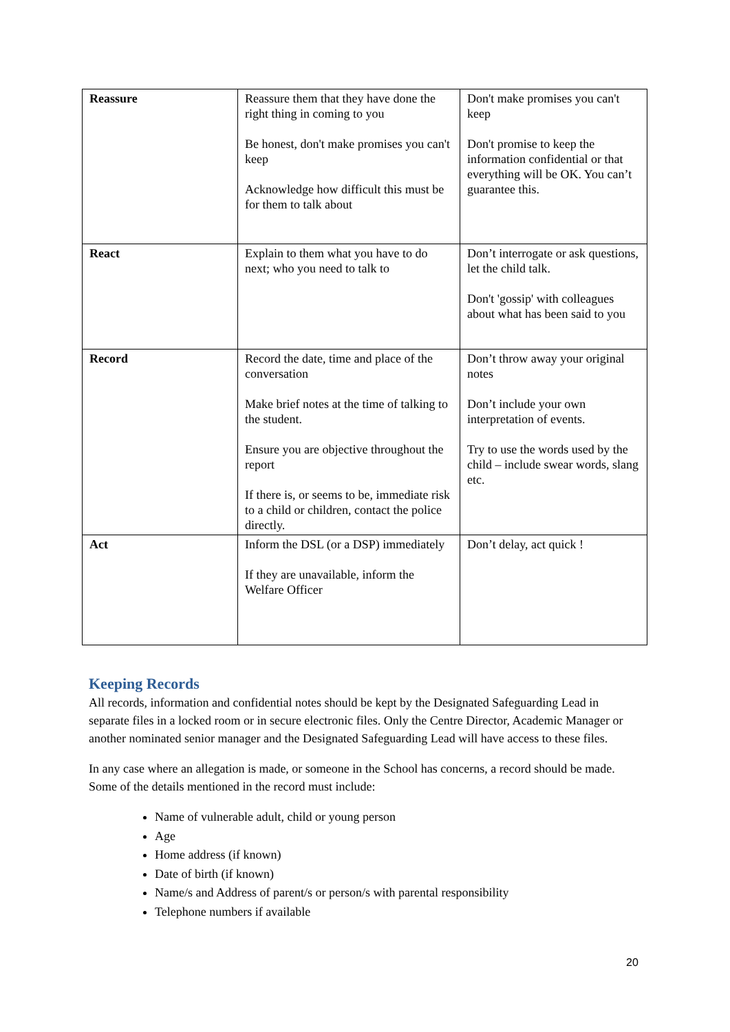| Reassure | Reassure them that they have done the right thing in coming to you Be honest, don't make promises you can't keep Acknowledge how difficult this must be for them to talk about | Don't make promises you can't keep Don't promise to keep the information confidential or that everything will be OK. You can’t guarantee this. |
| React | Explain to them what you have to do next; who you need to talk to | Don’t interrogate or ask questions, let the child talk. Don't 'gossip' with colleagues about what has been said to you |
| Record | Record the date, time and place of the conversation Make brief notes at the time of talking to the student. Ensure you are objective throughout the report If there is, or seems to be, immediate risk to a child or children, contact the police directly. | Don’t throw away your original notes Don’t include your own interpretation of events. Try to use the words used by the child – include swear words, slang etc. |
| Act | Inform the DSL (or a DSP) immediately If they are unavailable, inform the Welfare Officer | Don’t delay, act quick ! |
Keeping Records
All records, information and confidential notes should be kept by the Designated Safeguarding Lead in separate files in a locked room or in secure electronic files. Only the Centre Director, Academic Manager or another nominated senior manager and the Designated Safeguarding Lead will have access to these files.
In any case where an allegation is made, or someone in the School has concerns, a record should be made. Some of the details mentioned in the record must include:
Name of vulnerable adult, child or young person
Age
Home address (if known)
Date of birth (if known)
Name/s and Address of parent/s or person/s with parental responsibility
Telephone numbers if available
20